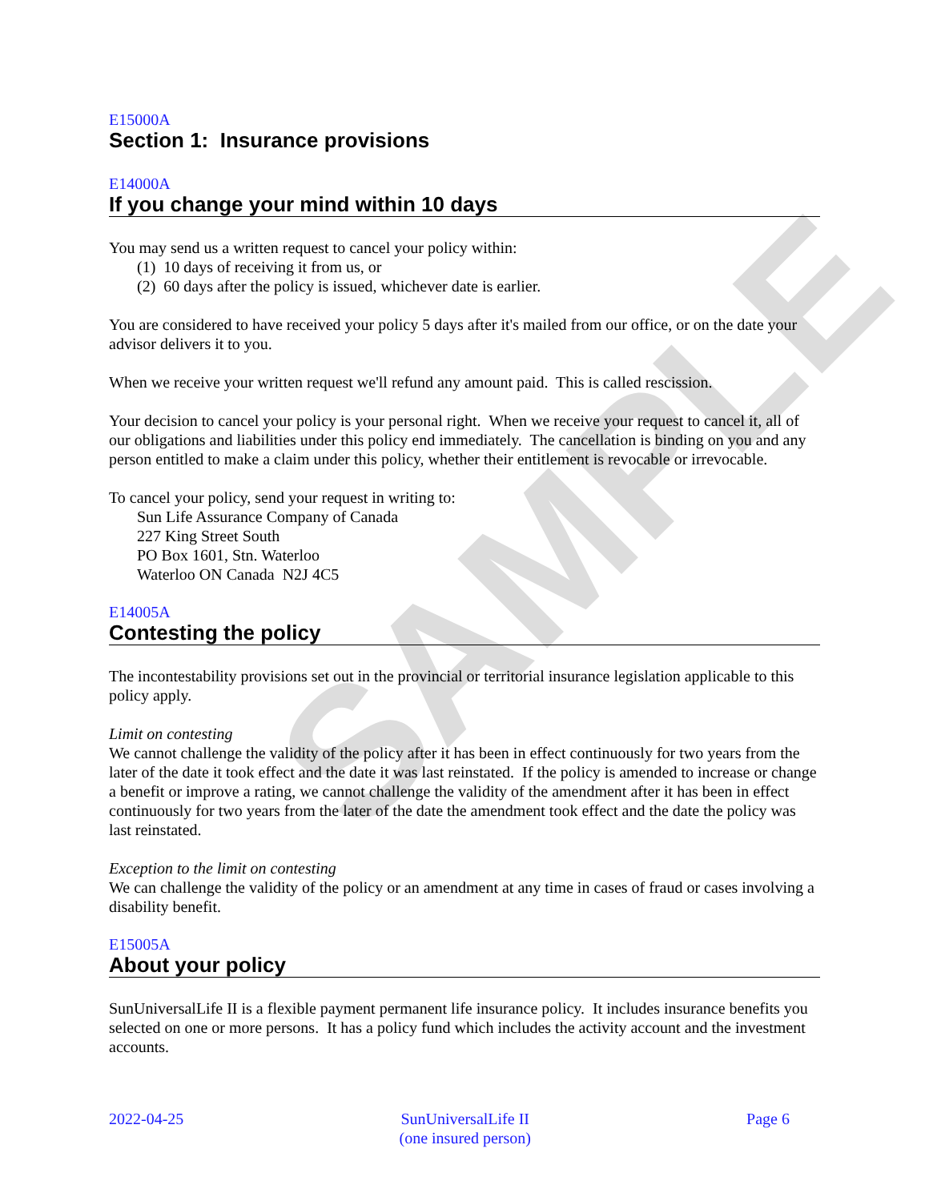SAMPLE
E15000A
Section 1: Insurance provisions
E14000A
If you change your mind within 10 days
You may send us a written request to cancel your policy within:
(1) 10 days of receiving it from us, or
(2) 60 days after the policy is issued, whichever date is earlier.
You are considered to have received your policy 5 days after it's mailed from our office, or on the date your advisor delivers it to you.
When we receive your written request we'll refund any amount paid. This is called rescission.
Your decision to cancel your policy is your personal right. When we receive your request to cancel it, all of our obligations and liabilities under this policy end immediately. The cancellation is binding on you and any person entitled to make a claim under this policy, whether their entitlement is revocable or irrevocable.
To cancel your policy, send your request in writing to:
Sun Life Assurance Company of Canada
227 King Street South
PO Box 1601, Stn. Waterloo
Waterloo ON Canada N2J 4C5
E14005A
Contesting the policy
The incontestability provisions set out in the provincial or territorial insurance legislation applicable to this policy apply.
Limit on contesting
We cannot challenge the validity of the policy after it has been in effect continuously for two years from the later of the date it took effect and the date it was last reinstated. If the policy is amended to increase or change a benefit or improve a rating, we cannot challenge the validity of the amendment after it has been in effect continuously for two years from the later of the date the amendment took effect and the date the policy was last reinstated.
Exception to the limit on contesting
We can challenge the validity of the policy or an amendment at any time in cases of fraud or cases involving a disability benefit.
E15005A
About your policy
SunUniversalLife II is a flexible payment permanent life insurance policy. It includes insurance benefits you selected on one or more persons. It has a policy fund which includes the activity account and the investment accounts.
2022-04-25 SunUniversalLife II
(one insured person) Page 6